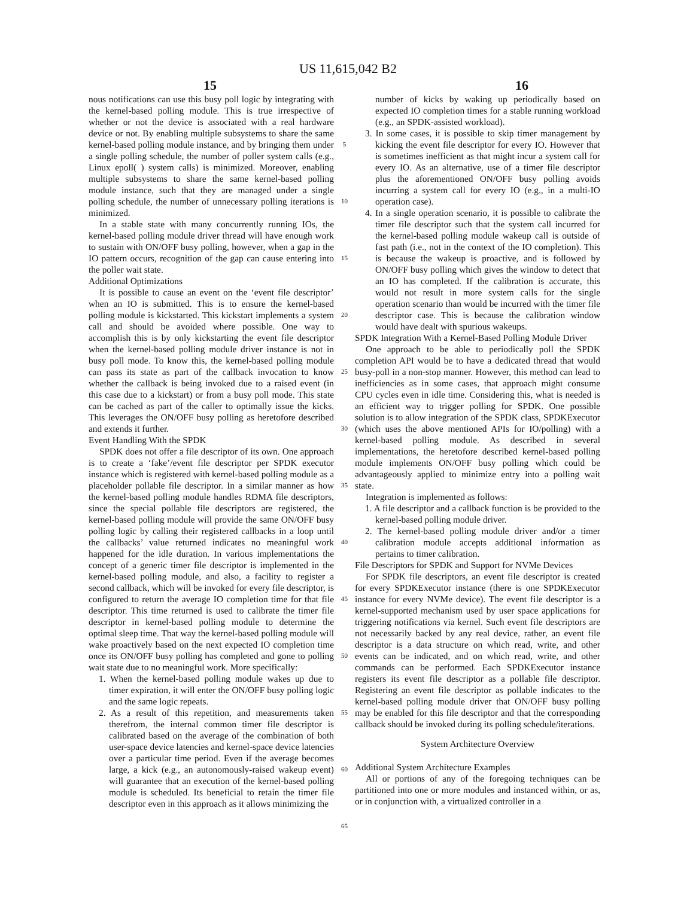US 11,615,042 B2
15 16
nous notifications can use this busy poll logic by integrating with the kernel-based polling module. This is true irrespective of whether or not the device is associated with a real hardware device or not. By enabling multiple subsystems to share the same kernel-based polling module instance, and by bringing them under a single polling schedule, the number of poller system calls (e.g., Linux epoll( ) system calls) is minimized. Moreover, enabling multiple subsystems to share the same kernel-based polling module instance, such that they are managed under a single polling schedule, the number of unnecessary polling iterations is minimized.
In a stable state with many concurrently running IOs, the kernel-based polling module driver thread will have enough work to sustain with ON/OFF busy polling, however, when a gap in the IO pattern occurs, recognition of the gap can cause entering into the poller wait state.
Additional Optimizations
It is possible to cause an event on the ‘event file descriptor’ when an IO is submitted. This is to ensure the kernel-based polling module is kickstarted. This kickstart implements a system call and should be avoided where possible. One way to accomplish this is by only kickstarting the event file descriptor when the kernel-based polling module driver instance is not in busy poll mode. To know this, the kernel-based polling module can pass its state as part of the callback invocation to know whether the callback is being invoked due to a raised event (in this case due to a kickstart) or from a busy poll mode. This state can be cached as part of the caller to optimally issue the kicks. This leverages the ON/OFF busy polling as heretofore described and extends it further.
Event Handling With the SPDK
SPDK does not offer a file descriptor of its own. One approach is to create a ‘fake’/event file descriptor per SPDK executor instance which is registered with kernel-based polling module as a placeholder pollable file descriptor. In a similar manner as how the kernel-based polling module handles RDMA file descriptors, since the special pollable file descriptors are registered, the kernel-based polling module will provide the same ON/OFF busy polling logic by calling their registered callbacks in a loop until the callbacks’ value returned indicates no meaningful work happened for the idle duration. In various implementations the concept of a generic timer file descriptor is implemented in the kernel-based polling module, and also, a facility to register a second callback, which will be invoked for every file descriptor, is configured to return the average IO completion time for that file descriptor. This time returned is used to calibrate the timer file descriptor in kernel-based polling module to determine the optimal sleep time. That way the kernel-based polling module will wake proactively based on the next expected IO completion time once its ON/OFF busy polling has completed and gone to polling wait state due to no meaningful work. More specifically:
1. When the kernel-based polling module wakes up due to timer expiration, it will enter the ON/OFF busy polling logic and the same logic repeats.
2. As a result of this repetition, and measurements taken therefrom, the internal common timer file descriptor is calibrated based on the average of the combination of both user-space device latencies and kernel-space device latencies over a particular time period. Even if the average becomes large, a kick (e.g., an autonomously-raised wakeup event) will guarantee that an execution of the kernel-based polling module is scheduled. Its beneficial to retain the timer file descriptor even in this approach as it allows minimizing the
5
10
15
20
25
30
35
40
45
50
55
60
65
number of kicks by waking up periodically based on expected IO completion times for a stable running workload (e.g., an SPDK-assisted workload).
3. In some cases, it is possible to skip timer management by kicking the event file descriptor for every IO. However that is sometimes inefficient as that might incur a system call for every IO. As an alternative, use of a timer file descriptor plus the aforementioned ON/OFF busy polling avoids incurring a system call for every IO (e.g., in a multi-IO operation case).
4. In a single operation scenario, it is possible to calibrate the timer file descriptor such that the system call incurred for the kernel-based polling module wakeup call is outside of fast path (i.e., not in the context of the IO completion). This is because the wakeup is proactive, and is followed by ON/OFF busy polling which gives the window to detect that an IO has completed. If the calibration is accurate, this would not result in more system calls for the single operation scenario than would be incurred with the timer file descriptor case. This is because the calibration window would have dealt with spurious wakeups.
SPDK Integration With a Kernel-Based Polling Module Driver
One approach to be able to periodically poll the SPDK completion API would be to have a dedicated thread that would busy-poll in a non-stop manner. However, this method can lead to inefficiencies as in some cases, that approach might consume CPU cycles even in idle time. Considering this, what is needed is an efficient way to trigger polling for SPDK. One possible solution is to allow integration of the SPDK class, SPDKExecutor (which uses the above mentioned APIs for IO/polling) with a kernel-based polling module. As described in several implementations, the heretofore described kernel-based polling module implements ON/OFF busy polling which could be advantageously applied to minimize entry into a polling wait state.
Integration is implemented as follows:
1. A file descriptor and a callback function is be provided to the kernel-based polling module driver.
2. The kernel-based polling module driver and/or a timer calibration module accepts additional information as pertains to timer calibration.
File Descriptors for SPDK and Support for NVMe Devices
For SPDK file descriptors, an event file descriptor is created for every SPDKExecutor instance (there is one SPDKExecutor instance for every NVMe device). The event file descriptor is a kernel-supported mechanism used by user space applications for triggering notifications via kernel. Such event file descriptors are not necessarily backed by any real device, rather, an event file descriptor is a data structure on which read, write, and other events can be indicated, and on which read, write, and other commands can be performed. Each SPDKExecutor instance registers its event file descriptor as a pollable file descriptor. Registering an event file descriptor as pollable indicates to the kernel-based polling module driver that ON/OFF busy polling may be enabled for this file descriptor and that the corresponding callback should be invoked during its polling schedule/iterations.
System Architecture Overview
Additional System Architecture Examples
All or portions of any of the foregoing techniques can be partitioned into one or more modules and instanced within, or as, or in conjunction with, a virtualized controller in a